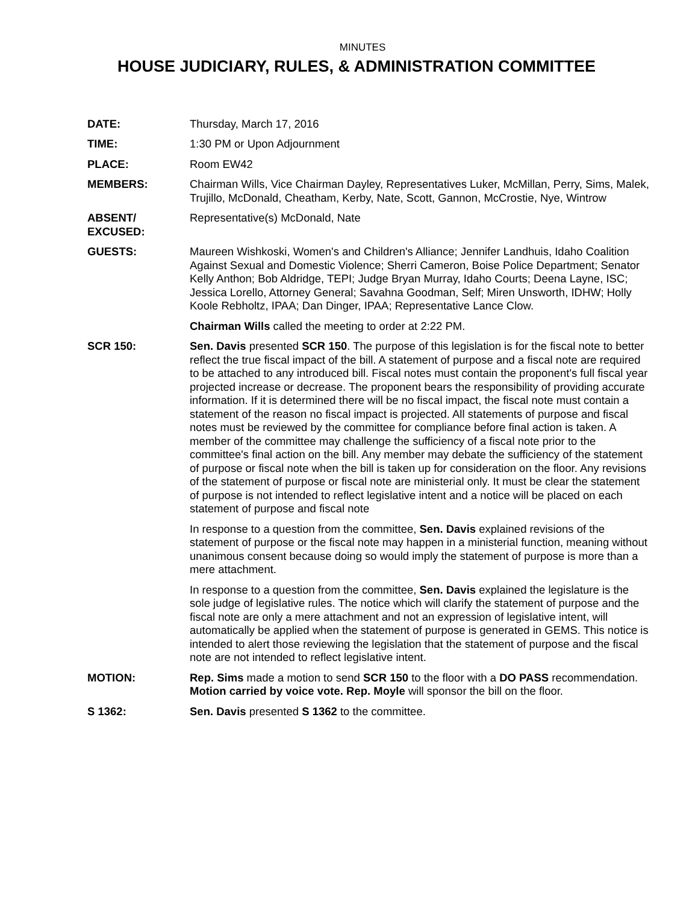MINUTES
HOUSE JUDICIARY, RULES, & ADMINISTRATION COMMITTEE
DATE: Thursday, March 17, 2016
TIME: 1:30 PM or Upon Adjournment
PLACE: Room EW42
MEMBERS: Chairman Wills, Vice Chairman Dayley, Representatives Luker, McMillan, Perry, Sims, Malek, Trujillo, McDonald, Cheatham, Kerby, Nate, Scott, Gannon, McCrostie, Nye, Wintrow
ABSENT/
EXCUSED:
Representative(s) McDonald, Nate
GUESTS: Maureen Wishkoski, Women's and Children's Alliance; Jennifer Landhuis, Idaho Coalition Against Sexual and Domestic Violence; Sherri Cameron, Boise Police Department; Senator Kelly Anthon; Bob Aldridge, TEPI; Judge Bryan Murray, Idaho Courts; Deena Layne, ISC; Jessica Lorello, Attorney General; Savahna Goodman, Self; Miren Unsworth, IDHW; Holly Koole Rebholtz, IPAA; Dan Dinger, IPAA; Representative Lance Clow.
Chairman Wills called the meeting to order at 2:22 PM.
SCR 150: Sen. Davis presented SCR 150. The purpose of this legislation is for the fiscal note to better reflect the true fiscal impact of the bill. A statement of purpose and a fiscal note are required to be attached to any introduced bill. Fiscal notes must contain the proponent's full fiscal year projected increase or decrease. The proponent bears the responsibility of providing accurate information. If it is determined there will be no fiscal impact, the fiscal note must contain a statement of the reason no fiscal impact is projected. All statements of purpose and fiscal notes must be reviewed by the committee for compliance before final action is taken. A member of the committee may challenge the sufficiency of a fiscal note prior to the committee's final action on the bill. Any member may debate the sufficiency of the statement of purpose or fiscal note when the bill is taken up for consideration on the floor. Any revisions of the statement of purpose or fiscal note are ministerial only. It must be clear the statement of purpose is not intended to reflect legislative intent and a notice will be placed on each statement of purpose and fiscal note
In response to a question from the committee, Sen. Davis explained revisions of the statement of purpose or the fiscal note may happen in a ministerial function, meaning without unanimous consent because doing so would imply the statement of purpose is more than a mere attachment.
In response to a question from the committee, Sen. Davis explained the legislature is the sole judge of legislative rules. The notice which will clarify the statement of purpose and the fiscal note are only a mere attachment and not an expression of legislative intent, will automatically be applied when the statement of purpose is generated in GEMS. This notice is intended to alert those reviewing the legislation that the statement of purpose and the fiscal note are not intended to reflect legislative intent.
MOTION: Rep. Sims made a motion to send SCR 150 to the floor with a DO PASS recommendation. Motion carried by voice vote. Rep. Moyle will sponsor the bill on the floor.
S 1362: Sen. Davis presented S 1362 to the committee.